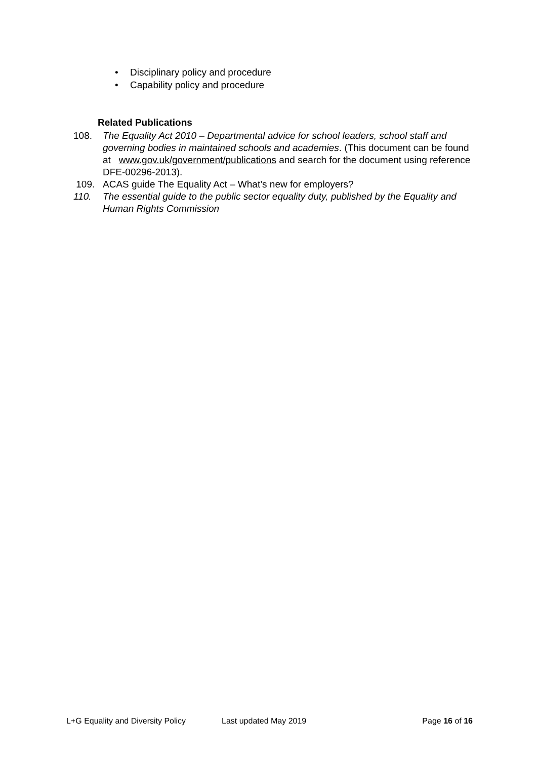• Disciplinary policy and procedure
• Capability policy and procedure
Related Publications
108. The Equality Act 2010 – Departmental advice for school leaders, school staff and governing bodies in maintained schools and academies. (This document can be found at www.gov.uk/government/publications and search for the document using reference DFE-00296-2013).
109. ACAS guide The Equality Act – What’s new for employers?
110. The essential guide to the public sector equality duty, published by the Equality and Human Rights Commission
L+G Equality and Diversity Policy Last updated May 2019 Page 16 of 16